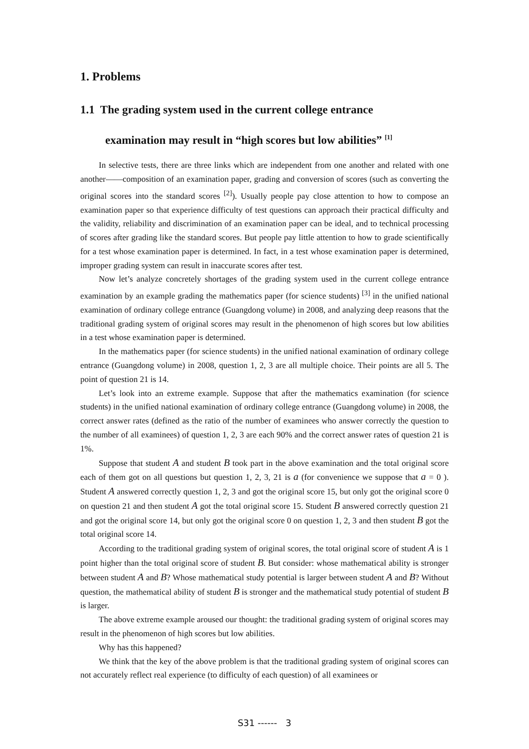1. Problems
1.1 The grading system used in the current college entrance
examination may result in “high scores but low abilities” <sup>[1]</sup>
In selective tests, there are three links which are independent from one another and related with one another——composition of an examination paper, grading and conversion of scores (such as converting the original scores into the standard scores <sup>[2]</sup>). Usually people pay close attention to how to compose an examination paper so that experience difficulty of test questions can approach their practical difficulty and the validity, reliability and discrimination of an examination paper can be ideal, and to technical processing of scores after grading like the standard scores. But people pay little attention to how to grade scientifically for a test whose examination paper is determined. In fact, in a test whose examination paper is determined, improper grading system can result in inaccurate scores after test.
Now let’s analyze concretely shortages of the grading system used in the current college entrance examination by an example grading the mathematics paper (for science students) <sup>[3]</sup> in the unified national examination of ordinary college entrance (Guangdong volume) in 2008, and analyzing deep reasons that the traditional grading system of original scores may result in the phenomenon of high scores but low abilities in a test whose examination paper is determined.
In the mathematics paper (for science students) in the unified national examination of ordinary college entrance (Guangdong volume) in 2008, question 1, 2, 3 are all multiple choice. Their points are all 5. The point of question 21 is 14.
Let’s look into an extreme example. Suppose that after the mathematics examination (for science students) in the unified national examination of ordinary college entrance (Guangdong volume) in 2008, the correct answer rates (defined as the ratio of the number of examinees who answer correctly the question to the number of all examinees) of question 1, 2, 3 are each 90% and the correct answer rates of question 21 is 1%.
Suppose that student A and student B took part in the above examination and the total original score each of them got on all questions but question 1, 2, 3, 21 is a (for convenience we suppose that a = 0 ). Student A answered correctly question 1, 2, 3 and got the original score 15, but only got the original score 0 on question 21 and then student A got the total original score 15. Student B answered correctly question 21 and got the original score 14, but only got the original score 0 on question 1, 2, 3 and then student B got the total original score 14.
According to the traditional grading system of original scores, the total original score of student A is 1 point higher than the total original score of student B. But consider: whose mathematical ability is stronger between student A and B? Whose mathematical study potential is larger between student A and B? Without question, the mathematical ability of student B is stronger and the mathematical study potential of student B is larger.
The above extreme example aroused our thought: the traditional grading system of original scores may result in the phenomenon of high scores but low abilities.
Why has this happened?
We think that the key of the above problem is that the traditional grading system of original scores can not accurately reflect real experience (to difficulty of each question) of all examinees or
S31 ------ 3